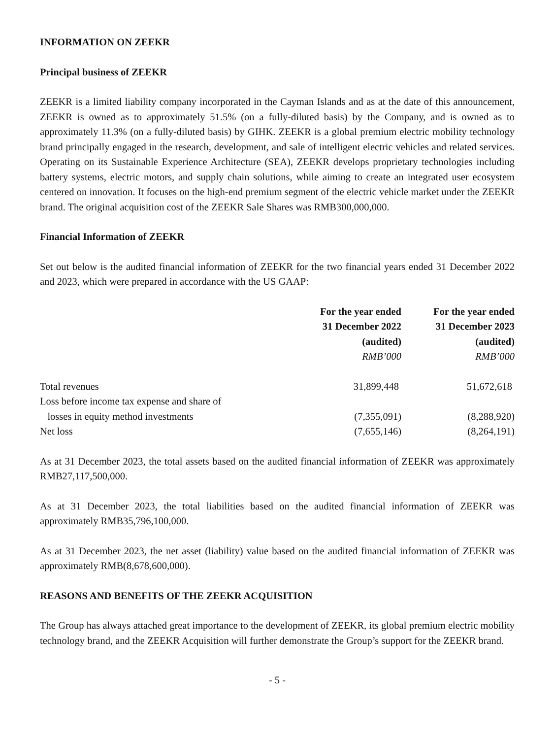INFORMATION ON ZEEKR
Principal business of ZEEKR
ZEEKR is a limited liability company incorporated in the Cayman Islands and as at the date of this announcement, ZEEKR is owned as to approximately 51.5% (on a fully-diluted basis) by the Company, and is owned as to approximately 11.3% (on a fully-diluted basis) by GIHK. ZEEKR is a global premium electric mobility technology brand principally engaged in the research, development, and sale of intelligent electric vehicles and related services. Operating on its Sustainable Experience Architecture (SEA), ZEEKR develops proprietary technologies including battery systems, electric motors, and supply chain solutions, while aiming to create an integrated user ecosystem centered on innovation. It focuses on the high-end premium segment of the electric vehicle market under the ZEEKR brand. The original acquisition cost of the ZEEKR Sale Shares was RMB300,000,000.
Financial Information of ZEEKR
Set out below is the audited financial information of ZEEKR for the two financial years ended 31 December 2022 and 2023, which were prepared in accordance with the US GAAP:
| | For the year ended 31 December 2022 (audited) RMB’000 | For the year ended 31 December 2023 (audited) RMB’000 |
| --- | --- | --- |
| Total revenues | 31,899,448 | 51,672,618 |
| Loss before income tax expense and share of losses in equity method investments | (7,355,091) | (8,288,920) |
| Net loss | (7,655,146) | (8,264,191) |
As at 31 December 2023, the total assets based on the audited financial information of ZEEKR was approximately RMB27,117,500,000.
As at 31 December 2023, the total liabilities based on the audited financial information of ZEEKR was approximately RMB35,796,100,000.
As at 31 December 2023, the net asset (liability) value based on the audited financial information of ZEEKR was approximately RMB(8,678,600,000).
REASONS AND BENEFITS OF THE ZEEKR ACQUISITION
The Group has always attached great importance to the development of ZEEKR, its global premium electric mobility technology brand, and the ZEEKR Acquisition will further demonstrate the Group’s support for the ZEEKR brand.
- 5 -